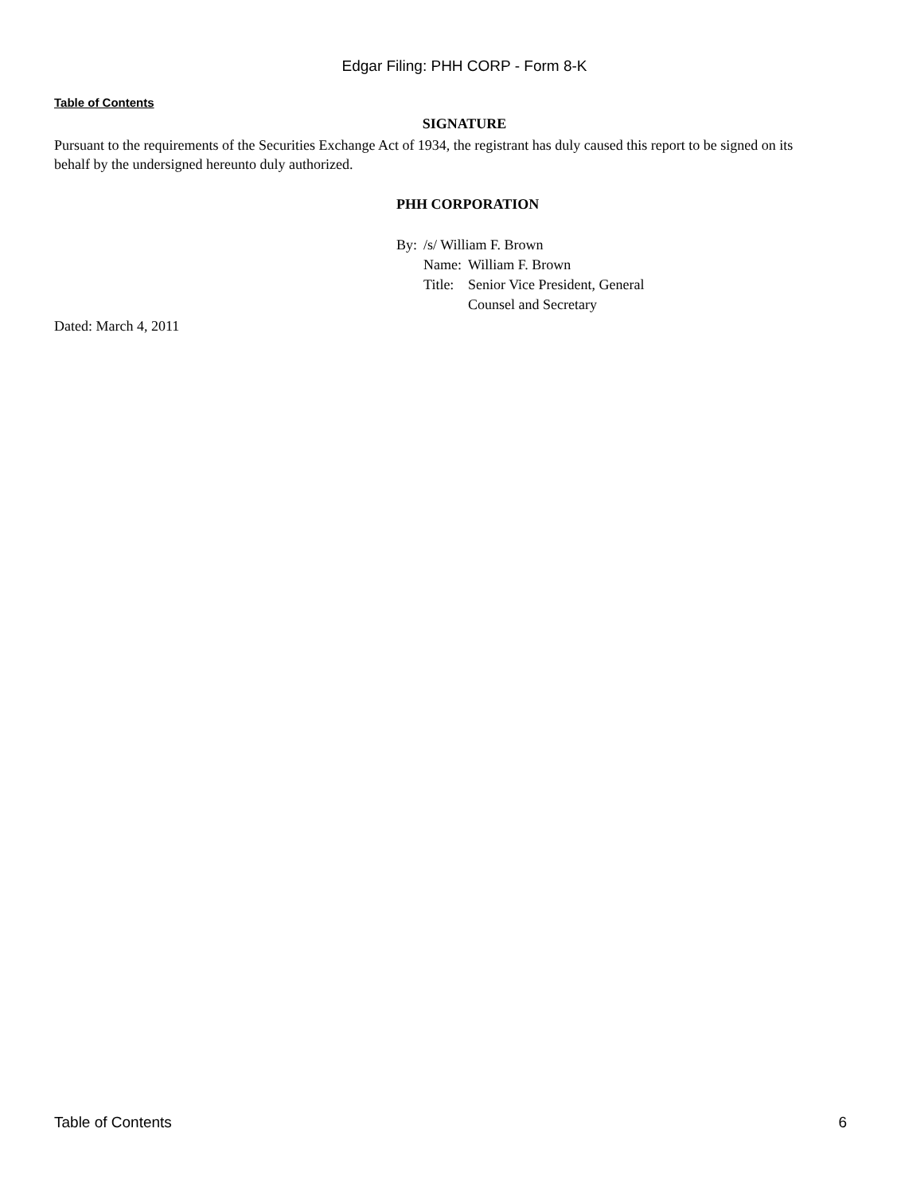Edgar Filing: PHH CORP - Form 8-K
Table of Contents
SIGNATURE
Pursuant to the requirements of the Securities Exchange Act of 1934, the registrant has duly caused this report to be signed on its behalf by the undersigned hereunto duly authorized.
PHH CORPORATION
| By: | /s/ William F. Brown | |
| | Name: | William F. Brown |
| | Title: | Senior Vice President, General Counsel and Secretary |
Dated: March 4, 2011
Table of Contents 6